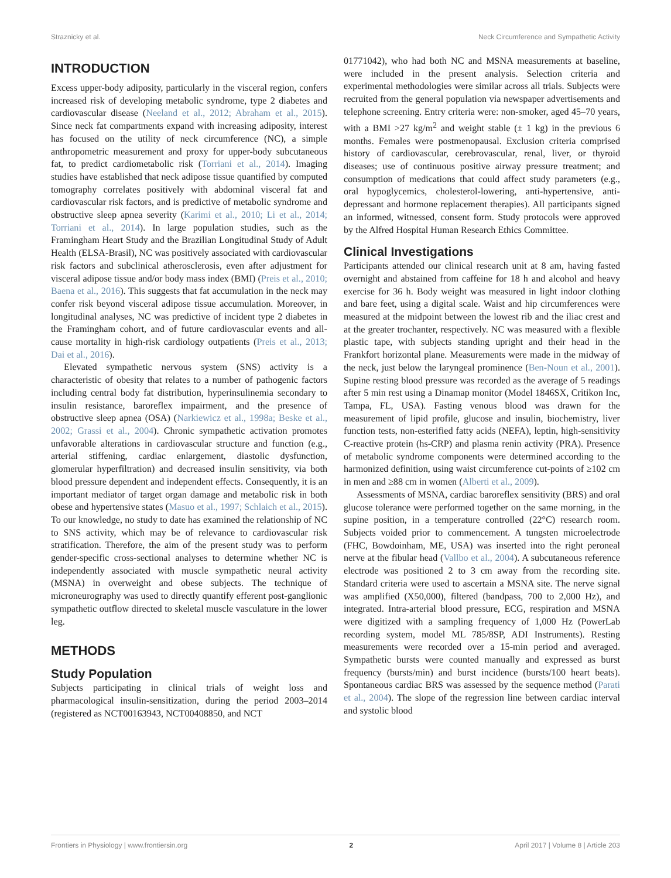Straznicky et al. Neck Circumference and Sympathetic Activity
INTRODUCTION
Excess upper-body adiposity, particularly in the visceral region, confers increased risk of developing metabolic syndrome, type 2 diabetes and cardiovascular disease (Neeland et al., 2012; Abraham et al., 2015). Since neck fat compartments expand with increasing adiposity, interest has focused on the utility of neck circumference (NC), a simple anthropometric measurement and proxy for upper-body subcutaneous fat, to predict cardiometabolic risk (Torriani et al., 2014). Imaging studies have established that neck adipose tissue quantified by computed tomography correlates positively with abdominal visceral fat and cardiovascular risk factors, and is predictive of metabolic syndrome and obstructive sleep apnea severity (Karimi et al., 2010; Li et al., 2014; Torriani et al., 2014). In large population studies, such as the Framingham Heart Study and the Brazilian Longitudinal Study of Adult Health (ELSA-Brasil), NC was positively associated with cardiovascular risk factors and subclinical atherosclerosis, even after adjustment for visceral adipose tissue and/or body mass index (BMI) (Preis et al., 2010; Baena et al., 2016). This suggests that fat accumulation in the neck may confer risk beyond visceral adipose tissue accumulation. Moreover, in longitudinal analyses, NC was predictive of incident type 2 diabetes in the Framingham cohort, and of future cardiovascular events and all-cause mortality in high-risk cardiology outpatients (Preis et al., 2013; Dai et al., 2016).
Elevated sympathetic nervous system (SNS) activity is a characteristic of obesity that relates to a number of pathogenic factors including central body fat distribution, hyperinsulinemia secondary to insulin resistance, baroreflex impairment, and the presence of obstructive sleep apnea (OSA) (Narkiewicz et al., 1998a; Beske et al., 2002; Grassi et al., 2004). Chronic sympathetic activation promotes unfavorable alterations in cardiovascular structure and function (e.g., arterial stiffening, cardiac enlargement, diastolic dysfunction, glomerular hyperfiltration) and decreased insulin sensitivity, via both blood pressure dependent and independent effects. Consequently, it is an important mediator of target organ damage and metabolic risk in both obese and hypertensive states (Masuo et al., 1997; Schlaich et al., 2015). To our knowledge, no study to date has examined the relationship of NC to SNS activity, which may be of relevance to cardiovascular risk stratification. Therefore, the aim of the present study was to perform gender-specific cross-sectional analyses to determine whether NC is independently associated with muscle sympathetic neural activity (MSNA) in overweight and obese subjects. The technique of microneurography was used to directly quantify efferent post-ganglionic sympathetic outflow directed to skeletal muscle vasculature in the lower leg.
METHODS
Study Population
Subjects participating in clinical trials of weight loss and pharmacological insulin-sensitization, during the period 2003–2014 (registered as NCT00163943, NCT00408850, and NCT
01771042), who had both NC and MSNA measurements at baseline, were included in the present analysis. Selection criteria and experimental methodologies were similar across all trials. Subjects were recruited from the general population via newspaper advertisements and telephone screening. Entry criteria were: non-smoker, aged 45–70 years, with a BMI >27 kg/m<sup>2</sup> and weight stable (± 1 kg) in the previous 6 months. Females were postmenopausal. Exclusion criteria comprised history of cardiovascular, cerebrovascular, renal, liver, or thyroid diseases; use of continuous positive airway pressure treatment; and consumption of medications that could affect study parameters (e.g., oral hypoglycemics, cholesterol-lowering, anti-hypertensive, anti-depressant and hormone replacement therapies). All participants signed an informed, witnessed, consent form. Study protocols were approved by the Alfred Hospital Human Research Ethics Committee.
Clinical Investigations
Participants attended our clinical research unit at 8 am, having fasted overnight and abstained from caffeine for 18 h and alcohol and heavy exercise for 36 h. Body weight was measured in light indoor clothing and bare feet, using a digital scale. Waist and hip circumferences were measured at the midpoint between the lowest rib and the iliac crest and at the greater trochanter, respectively. NC was measured with a flexible plastic tape, with subjects standing upright and their head in the Frankfort horizontal plane. Measurements were made in the midway of the neck, just below the laryngeal prominence (Ben-Noun et al., 2001). Supine resting blood pressure was recorded as the average of 5 readings after 5 min rest using a Dinamap monitor (Model 1846SX, Critikon Inc, Tampa, FL, USA). Fasting venous blood was drawn for the measurement of lipid profile, glucose and insulin, biochemistry, liver function tests, non-esterified fatty acids (NEFA), leptin, high-sensitivity C-reactive protein (hs-CRP) and plasma renin activity (PRA). Presence of metabolic syndrome components were determined according to the harmonized definition, using waist circumference cut-points of ≥102 cm in men and ≥88 cm in women (Alberti et al., 2009).
Assessments of MSNA, cardiac baroreflex sensitivity (BRS) and oral glucose tolerance were performed together on the same morning, in the supine position, in a temperature controlled (22°C) research room. Subjects voided prior to commencement. A tungsten microelectrode (FHC, Bowdoinham, ME, USA) was inserted into the right peroneal nerve at the fibular head (Vallbo et al., 2004). A subcutaneous reference electrode was positioned 2 to 3 cm away from the recording site. Standard criteria were used to ascertain a MSNA site. The nerve signal was amplified (X50,000), filtered (bandpass, 700 to 2,000 Hz), and integrated. Intra-arterial blood pressure, ECG, respiration and MSNA were digitized with a sampling frequency of 1,000 Hz (PowerLab recording system, model ML 785/8SP, ADI Instruments). Resting measurements were recorded over a 15-min period and averaged. Sympathetic bursts were counted manually and expressed as burst frequency (bursts/min) and burst incidence (bursts/100 heart beats). Spontaneous cardiac BRS was assessed by the sequence method (Parati et al., 2004). The slope of the regression line between cardiac interval and systolic blood
Frontiers in Physiology | www.frontiersin.org 2 April 2017 | Volume 8 | Article 203